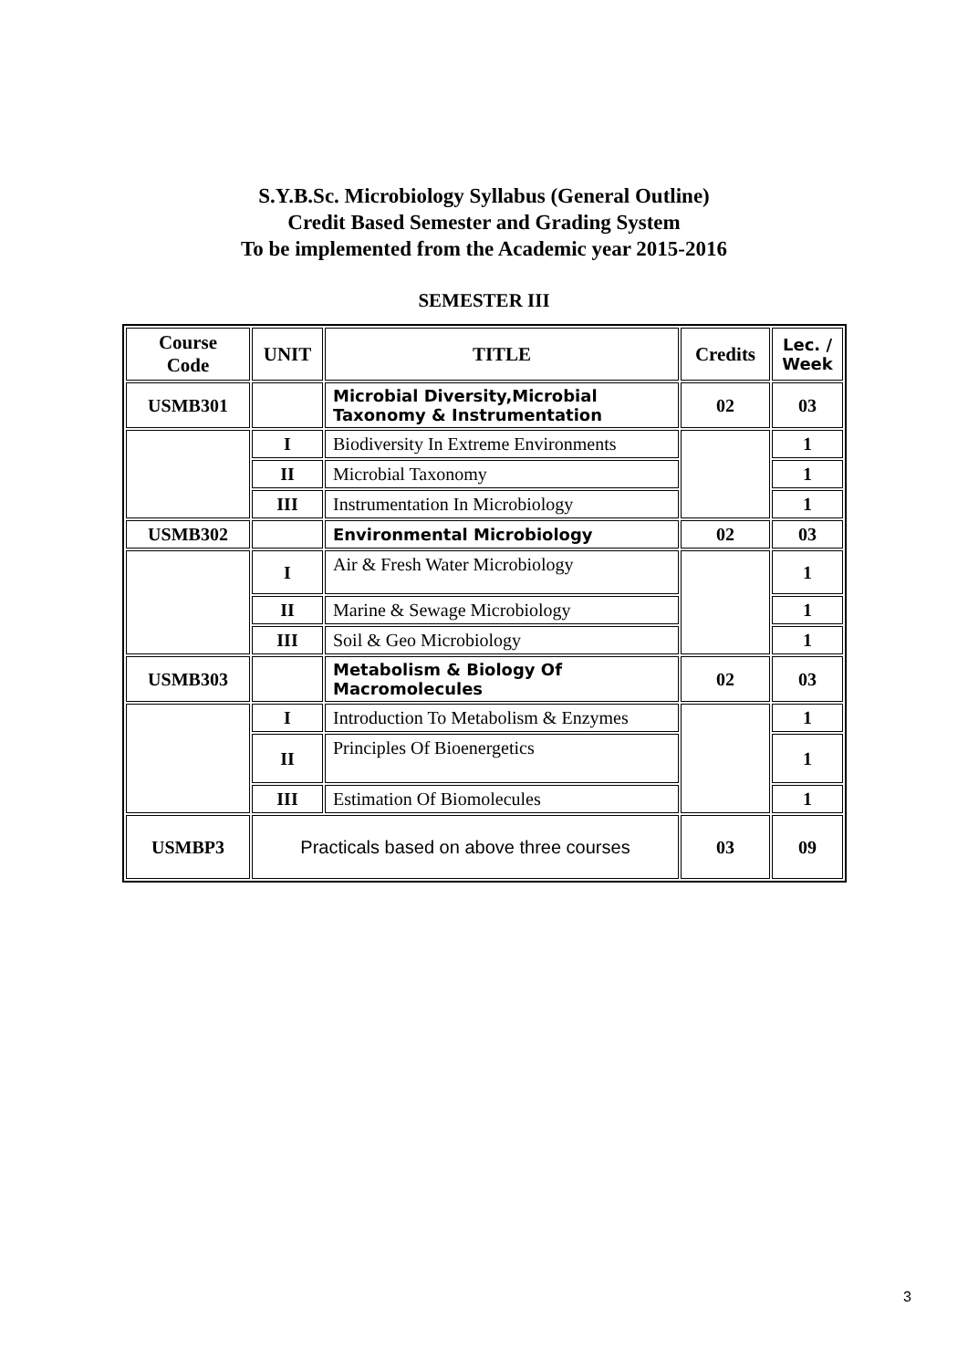S.Y.B.Sc. Microbiology Syllabus (General Outline)
Credit Based Semester and Grading System
To be implemented from the Academic year 2015-2016
SEMESTER III
| Course Code | UNIT | TITLE | Credits | Lec. / Week |
| --- | --- | --- | --- | --- |
| USMB301 | | Microbial Diversity,Microbial Taxonomy & Instrumentation | 02 | 03 |
| | I | Biodiversity In Extreme Environments | | 1 |
| | II | Microbial Taxonomy | | 1 |
| | III | Instrumentation In Microbiology | | 1 |
| USMB302 | | Environmental Microbiology | 02 | 03 |
| | I | Air & Fresh Water Microbiology | | 1 |
| | II | Marine & Sewage Microbiology | | 1 |
| | III | Soil & Geo Microbiology | | 1 |
| USMB303 | | Metabolism & Biology Of Macromolecules | 02 | 03 |
| | I | Introduction To Metabolism & Enzymes | | 1 |
| | II | Principles Of Bioenergetics | | 1 |
| | III | Estimation Of Biomolecules | | 1 |
| USMBP3 | Practicals based on above three courses | | 03 | 09 |
3